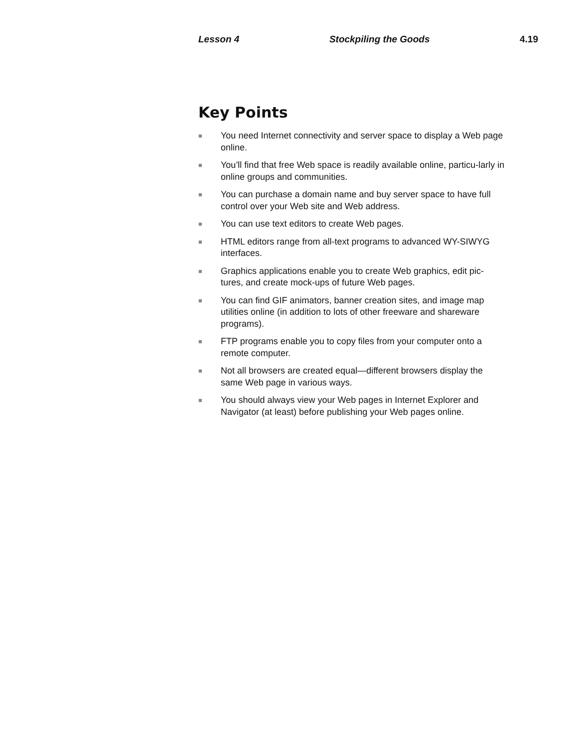Lesson 4 Stockpiling the Goods 4.19
Key Points
■ You need Internet connectivity and server space to display a Web page online.
■ You’ll find that free Web space is readily available online, particu-larly in online groups and communities.
■ You can purchase a domain name and buy server space to have full control over your Web site and Web address.
■ You can use text editors to create Web pages.
■ HTML editors range from all-text programs to advanced WY-SIWYG interfaces.
■ Graphics applications enable you to create Web graphics, edit pic-tures, and create mock-ups of future Web pages.
■ You can find GIF animators, banner creation sites, and image map utilities online (in addition to lots of other freeware and shareware programs).
■ FTP programs enable you to copy files from your computer onto a remote computer.
■ Not all browsers are created equal—different browsers display the same Web page in various ways.
■ You should always view your Web pages in Internet Explorer and Navigator (at least) before publishing your Web pages online.